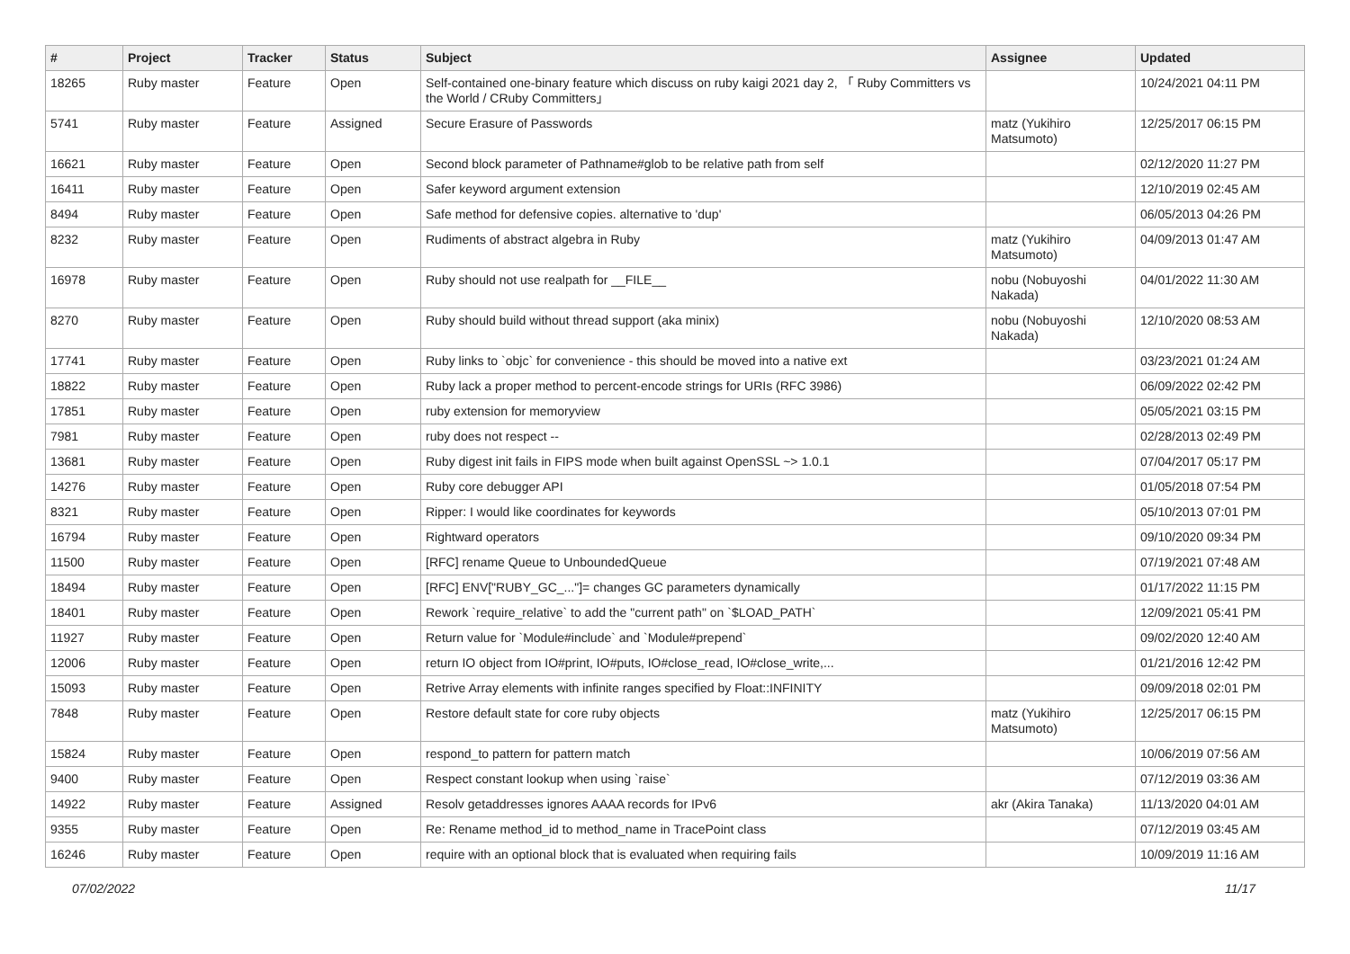| # | Project | Tracker | Status | Subject | Assignee | Updated |
| --- | --- | --- | --- | --- | --- | --- |
| 18265 | Ruby master | Feature | Open | Self-contained one-binary feature which discuss on ruby kaigi 2021 day 2, 「 Ruby Committers vs the World / CRuby Committers」 | | 10/24/2021 04:11 PM |
| 5741 | Ruby master | Feature | Assigned | Secure Erasure of Passwords | matz (Yukihiro Matsumoto) | 12/25/2017 06:15 PM |
| 16621 | Ruby master | Feature | Open | Second block parameter of Pathname#glob to be relative path from self | | 02/12/2020 11:27 PM |
| 16411 | Ruby master | Feature | Open | Safer keyword argument extension | | 12/10/2019 02:45 AM |
| 8494 | Ruby master | Feature | Open | Safe method for defensive copies. alternative to 'dup' | | 06/05/2013 04:26 PM |
| 8232 | Ruby master | Feature | Open | Rudiments of abstract algebra in Ruby | matz (Yukihiro Matsumoto) | 04/09/2013 01:47 AM |
| 16978 | Ruby master | Feature | Open | Ruby should not use realpath for __FILE__ | nobu (Nobuyoshi Nakada) | 04/01/2022 11:30 AM |
| 8270 | Ruby master | Feature | Open | Ruby should build without thread support (aka minix) | nobu (Nobuyoshi Nakada) | 12/10/2020 08:53 AM |
| 17741 | Ruby master | Feature | Open | Ruby links to `objc` for convenience - this should be moved into a native ext | | 03/23/2021 01:24 AM |
| 18822 | Ruby master | Feature | Open | Ruby lack a proper method to percent-encode strings for URIs (RFC 3986) | | 06/09/2022 02:42 PM |
| 17851 | Ruby master | Feature | Open | ruby extension for memoryview | | 05/05/2021 03:15 PM |
| 7981 | Ruby master | Feature | Open | ruby does not respect -- | | 02/28/2013 02:49 PM |
| 13681 | Ruby master | Feature | Open | Ruby digest init fails in FIPS mode when built against OpenSSL ~> 1.0.1 | | 07/04/2017 05:17 PM |
| 14276 | Ruby master | Feature | Open | Ruby core debugger API | | 01/05/2018 07:54 PM |
| 8321 | Ruby master | Feature | Open | Ripper: I would like coordinates for keywords | | 05/10/2013 07:01 PM |
| 16794 | Ruby master | Feature | Open | Rightward operators | | 09/10/2020 09:34 PM |
| 11500 | Ruby master | Feature | Open | [RFC] rename Queue to UnboundedQueue | | 07/19/2021 07:48 AM |
| 18494 | Ruby master | Feature | Open | [RFC] ENV["RUBY_GC_..."]= changes GC parameters dynamically | | 01/17/2022 11:15 PM |
| 18401 | Ruby master | Feature | Open | Rework `require_relative` to add the "current path" on `$LOAD_PATH` | | 12/09/2021 05:41 PM |
| 11927 | Ruby master | Feature | Open | Return value for `Module#include` and `Module#prepend` | | 09/02/2020 12:40 AM |
| 12006 | Ruby master | Feature | Open | return IO object from IO#print, IO#puts, IO#close_read, IO#close_write,... | | 01/21/2016 12:42 PM |
| 15093 | Ruby master | Feature | Open | Retrive Array elements with infinite ranges specified by Float::INFINITY | | 09/09/2018 02:01 PM |
| 7848 | Ruby master | Feature | Open | Restore default state for core ruby objects | matz (Yukihiro Matsumoto) | 12/25/2017 06:15 PM |
| 15824 | Ruby master | Feature | Open | respond_to pattern for pattern match | | 10/06/2019 07:56 AM |
| 9400 | Ruby master | Feature | Open | Respect constant lookup when using `raise` | | 07/12/2019 03:36 AM |
| 14922 | Ruby master | Feature | Assigned | Resolv getaddresses ignores AAAA records for IPv6 | akr (Akira Tanaka) | 11/13/2020 04:01 AM |
| 9355 | Ruby master | Feature | Open | Re: Rename method_id to method_name in TracePoint class | | 07/12/2019 03:45 AM |
| 16246 | Ruby master | Feature | Open | require with an optional block that is evaluated when requiring fails | | 10/09/2019 11:16 AM |
07/02/2022 11/17